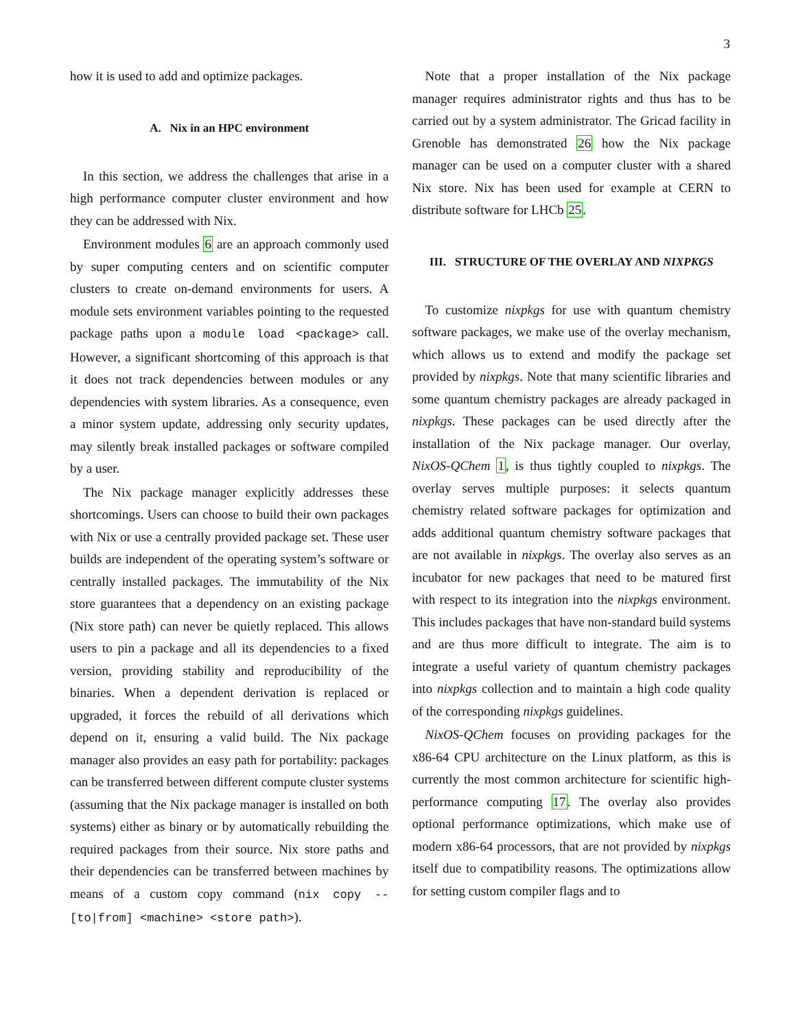3
how it is used to add and optimize packages.
A. Nix in an HPC environment
In this section, we address the challenges that arise in a high performance computer cluster environment and how they can be addressed with Nix.
Environment modules 6 are an approach commonly used by super computing centers and on scientific computer clusters to create on-demand environments for users. A module sets environment variables pointing to the requested package paths upon a module load <package> call. However, a significant shortcoming of this approach is that it does not track dependencies between modules or any dependencies with system libraries. As a consequence, even a minor system update, addressing only security updates, may silently break installed packages or software compiled by a user.
The Nix package manager explicitly addresses these shortcomings. Users can choose to build their own packages with Nix or use a centrally provided package set. These user builds are independent of the operating system’s software or centrally installed packages. The immutability of the Nix store guarantees that a dependency on an existing package (Nix store path) can never be quietly replaced. This allows users to pin a package and all its dependencies to a fixed version, providing stability and reproducibility of the binaries. When a dependent derivation is replaced or upgraded, it forces the rebuild of all derivations which depend on it, ensuring a valid build. The Nix package manager also provides an easy path for portability: packages can be transferred between different compute cluster systems (assuming that the Nix package manager is installed on both systems) either as binary or by automatically rebuilding the required packages from their source. Nix store paths and their dependencies can be transferred between machines by means of a custom copy command (nix copy --[to|from] <machine> <store path>).
Note that a proper installation of the Nix package manager requires administrator rights and thus has to be carried out by a system administrator. The Gricad facility in Grenoble has demonstrated 26 how the Nix package manager can be used on a computer cluster with a shared Nix store. Nix has been used for example at CERN to distribute software for LHCb 25.
III. STRUCTURE OF THE OVERLAY AND NIXPKGS
To customize nixpkgs for use with quantum chemistry software packages, we make use of the overlay mechanism, which allows us to extend and modify the package set provided by nixpkgs. Note that many scientific libraries and some quantum chemistry packages are already packaged in nixpkgs. These packages can be used directly after the installation of the Nix package manager. Our overlay, NixOS-QChem 1, is thus tightly coupled to nixpkgs. The overlay serves multiple purposes: it selects quantum chemistry related software packages for optimization and adds additional quantum chemistry software packages that are not available in nixpkgs. The overlay also serves as an incubator for new packages that need to be matured first with respect to its integration into the nixpkgs environment. This includes packages that have non-standard build systems and are thus more difficult to integrate. The aim is to integrate a useful variety of quantum chemistry packages into nixpkgs collection and to maintain a high code quality of the corresponding nixpkgs guidelines.
NixOS-QChem focuses on providing packages for the x86-64 CPU architecture on the Linux platform, as this is currently the most common architecture for scientific high-performance computing 17. The overlay also provides optional performance optimizations, which make use of modern x86-64 processors, that are not provided by nixpkgs itself due to compatibility reasons. The optimizations allow for setting custom compiler flags and to